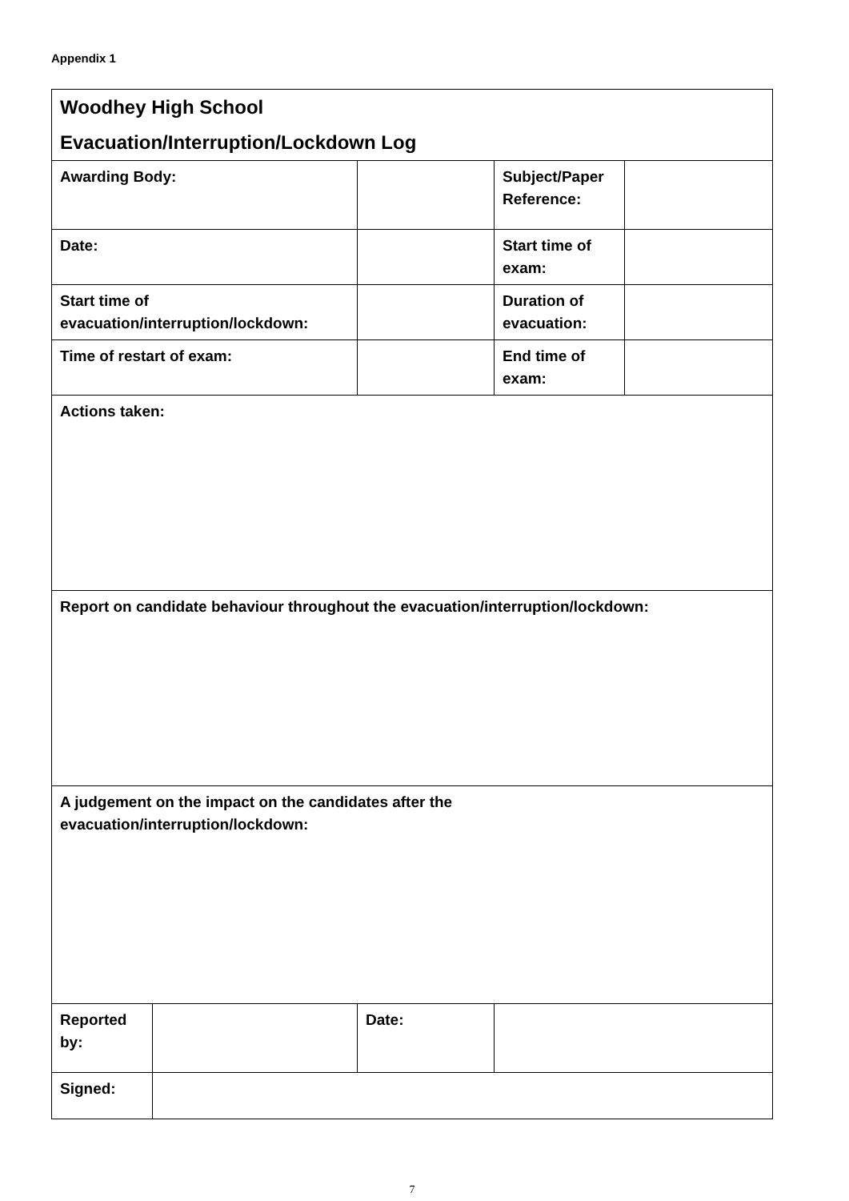Appendix 1
| Woodhey High School Evacuation/Interruption/Lockdown Log | | | | |
| Awarding Body: | | | Subject/Paper Reference: | |
| Date: | | | Start time of exam: | |
| Start time of evacuation/interruption/lockdown: | | | Duration of evacuation: | |
| Time of restart of exam: | | | End time of exam: | |
| Actions taken: | | | | |
| Report on candidate behaviour throughout the evacuation/interruption/lockdown: | | | | |
| A judgement on the impact on the candidates after the evacuation/interruption/lockdown: | | | | |
| Reported by: | | Date: | | |
| Signed: | | | | |
7